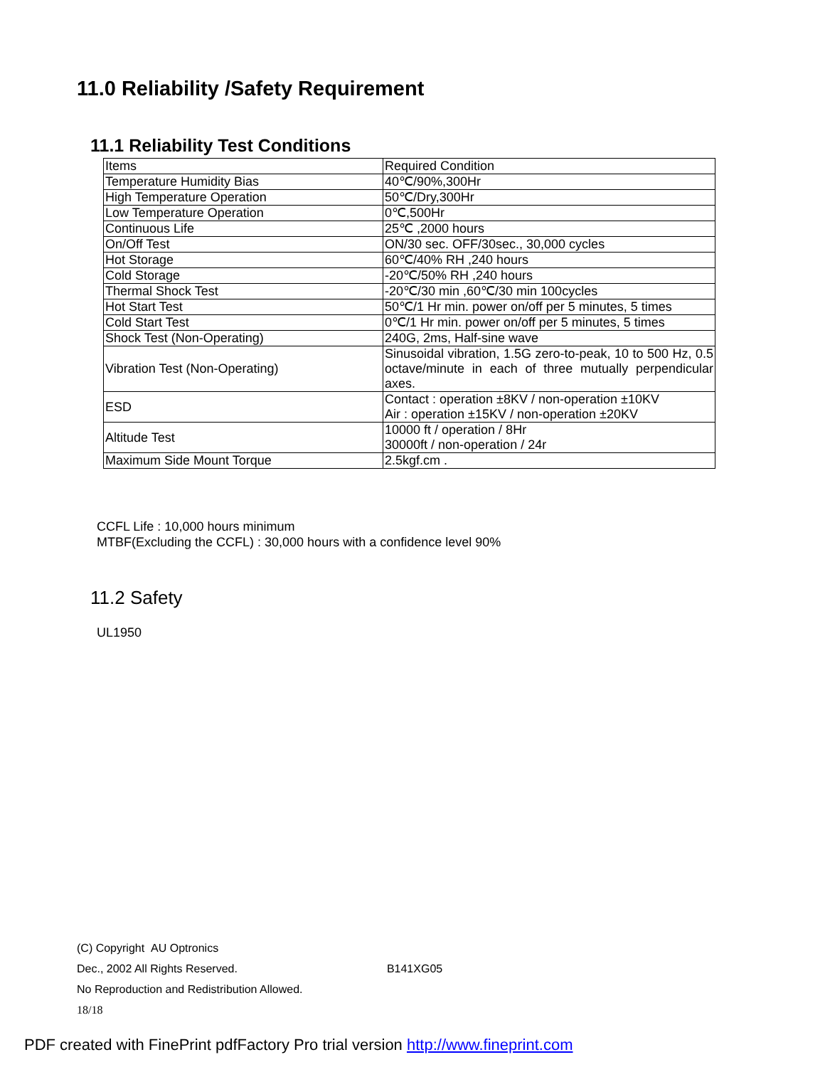11.0 Reliability /Safety Requirement
11.1 Reliability Test Conditions
| Items | Required Condition |
| Temperature Humidity Bias | 40℃/90%,300Hr |
| High Temperature Operation | 50℃/Dry,300Hr |
| Low Temperature Operation | 0℃,500Hr |
| Continuous Life | 25℃ ,2000 hours |
| On/Off Test | ON/30 sec. OFF/30sec., 30,000 cycles |
| Hot Storage | 60℃/40% RH ,240 hours |
| Cold Storage | -20℃/50% RH ,240 hours |
| Thermal Shock Test | -20℃/30 min ,60℃/30 min 100cycles |
| Hot Start Test | 50℃/1 Hr min. power on/off per 5 minutes, 5 times |
| Cold Start Test | 0℃/1 Hr min. power on/off per 5 minutes, 5 times |
| Shock Test (Non-Operating) | 240G, 2ms, Half-sine wave |
| Vibration Test (Non-Operating) | Sinusoidal vibration, 1.5G zero-to-peak, 10 to 500 Hz, 0.5 octave/minute in each of three mutually perpendicular axes. |
| ESD | Contact : operation ±8KV / non-operation ±10KV Air : operation ±15KV / non-operation ±20KV |
| Altitude Test | 10000 ft / operation / 8Hr 30000ft / non-operation / 24r |
| Maximum Side Mount Torque | 2.5kgf.cm . |
CCFL Life : 10,000 hours minimum
MTBF(Excluding the CCFL) : 30,000 hours with a confidence level 90%
11.2 Safety
UL1950
(C) Copyright AU Optronics
Dec., 2002 All Rights Reserved. B141XG05
No Reproduction and Redistribution Allowed.
18/18
PDF created with FinePrint pdfFactory Pro trial version http://www.fineprint.com